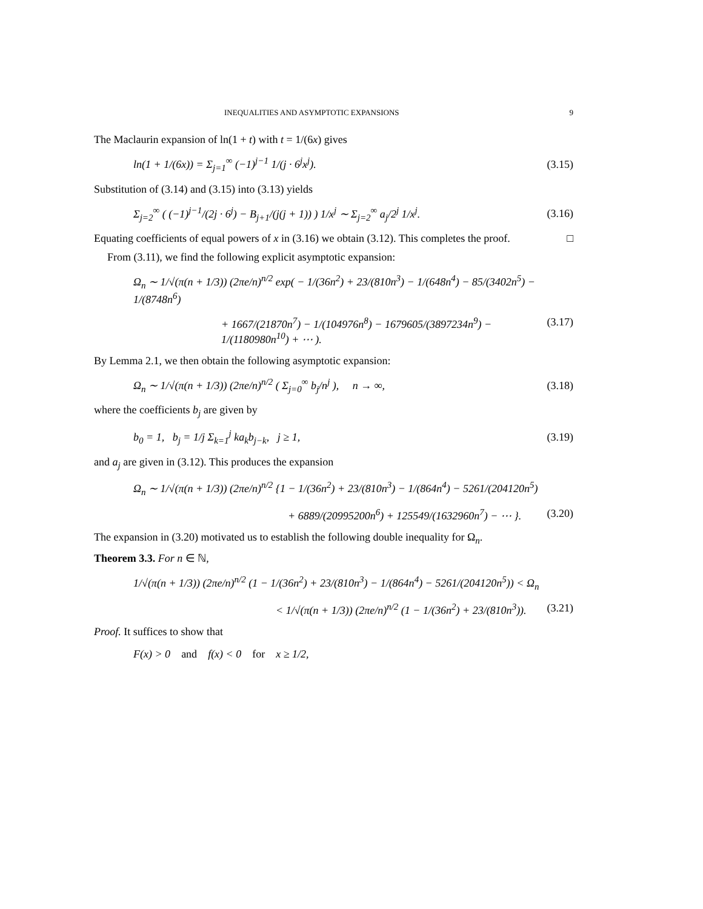INEQUALITIES AND ASYMPTOTIC EXPANSIONS 9
The Maclaurin expansion of ln(1 + t) with t = 1/(6x) gives
ln(1 + 1/(6x)) = Σ<sub>j=1</sub><sup>∞</sup> (−1)<sup>j−1</sup> 1/(j · 6<sup>j</sup>x<sup>j</sup>). (3.15)
Substitution of (3.14) and (3.15) into (3.13) yields
Σ<sub>j=2</sub><sup>∞</sup> ( (−1)<sup>j−1</sup>/(2j · 6<sup>j</sup>) − B<sub>j+1</sub>/(j(j + 1)) ) 1/x<sup>j</sup> ∼ Σ<sub>j=2</sub><sup>∞</sup> a<sub>j</sub>/2<sup>j</sup> 1/x<sup>j</sup>. (3.16)
Equating coefficients of equal powers of x in (3.16) we obtain (3.12). This completes the proof. □
From (3.11), we find the following explicit asymptotic expansion:
Ω<sub>n</sub> ∼ 1/√(π(n + 1/3)) (2πe/n)<sup>n/2</sup> exp( − 1/(36n<sup>2</sup>) + 23/(810n<sup>3</sup>) − 1/(648n<sup>4</sup>) − 85/(3402n<sup>5</sup>) − 1/(8748n<sup>6</sup>)
+ 1667/(21870n<sup>7</sup>) − 1/(104976n<sup>8</sup>) − 1679605/(3897234n<sup>9</sup>) − 1/(1180980n<sup>10</sup>) + ⋯ ). (3.17)
By Lemma 2.1, we then obtain the following asymptotic expansion:
Ω<sub>n</sub> ∼ 1/√(π(n + 1/3)) (2πe/n)<sup>n/2</sup> ( Σ<sub>j=0</sub><sup>∞</sup> b<sub>j</sub>/n<sup>j</sup> ), n → ∞, (3.18)
where the coefficients b<sub>j</sub> are given by
b<sub>0</sub> = 1, b<sub>j</sub> = 1/j Σ<sub>k=1</sub><sup>j</sup> ka<sub>k</sub>b<sub>j−k</sub>, j ≥ 1, (3.19)
and a<sub>j</sub> are given in (3.12). This produces the expansion
Ω<sub>n</sub> ∼ 1/√(π(n + 1/3)) (2πe/n)<sup>n/2</sup> {1 − 1/(36n<sup>2</sup>) + 23/(810n<sup>3</sup>) − 1/(864n<sup>4</sup>) − 5261/(204120n<sup>5</sup>)
+ 6889/(20995200n<sup>6</sup>) + 125549/(1632960n<sup>7</sup>) − ⋯ }. (3.20)
The expansion in (3.20) motivated us to establish the following double inequality for Ω<sub>n</sub>.
Theorem 3.3. For n ∈ ℕ,
1/√(π(n + 1/3)) (2πe/n)<sup>n/2</sup> (1 − 1/(36n<sup>2</sup>) + 23/(810n<sup>3</sup>) − 1/(864n<sup>4</sup>) − 5261/(204120n<sup>5</sup>)) < Ω<sub>n</sub>
< 1/√(π(n + 1/3)) (2πe/n)<sup>n/2</sup> (1 − 1/(36n<sup>2</sup>) + 23/(810n<sup>3</sup>)). (3.21)
Proof. It suffices to show that
F(x) > 0 and f(x) < 0 for x ≥ 1/2,